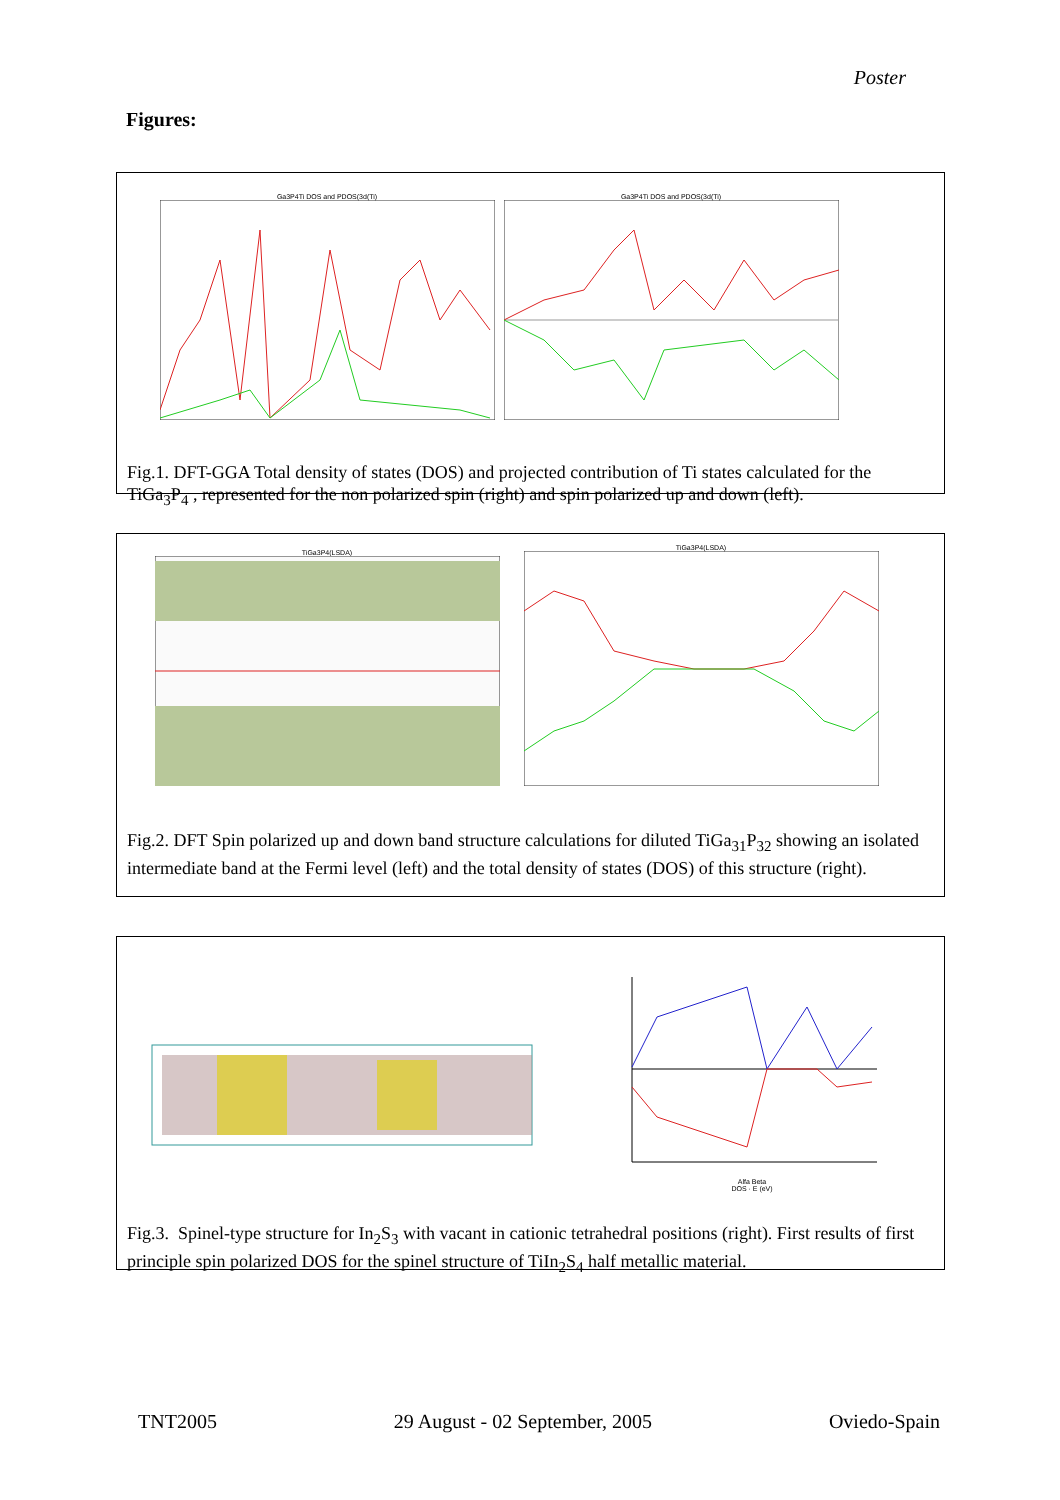Poster
Figures:
Ga3P4Ti DOS and PDOS(3d(Ti) Ga3P4Ti DOS and PDOS(3d(Ti)
Fig.1. DFT-GGA Total density of states (DOS) and projected contribution of Ti states calculated for the TiGa<sub>3</sub>P<sub>4</sub> , represented for the non polarized spin (right) and spin polarized up and down (left).
TiGa3P4(LSDA) TiGa3P4(LSDA)
Fig.2. DFT Spin polarized up and down band structure calculations for diluted TiGa<sub>31</sub>P<sub>32</sub> showing an isolated intermediate band at the Fermi level (left) and the total density of states (DOS) of this structure (right).
Alfa Beta
DOS · E (eV)
Fig.3. Spinel-type structure for In<sub>2</sub>S<sub>3</sub> with vacant in cationic tetrahedral positions (right). First results of first principle spin polarized DOS for the spinel structure of TiIn<sub>2</sub>S<sub>4</sub> half metallic material.
TNT2005 29 August - 02 September, 2005 Oviedo-Spain